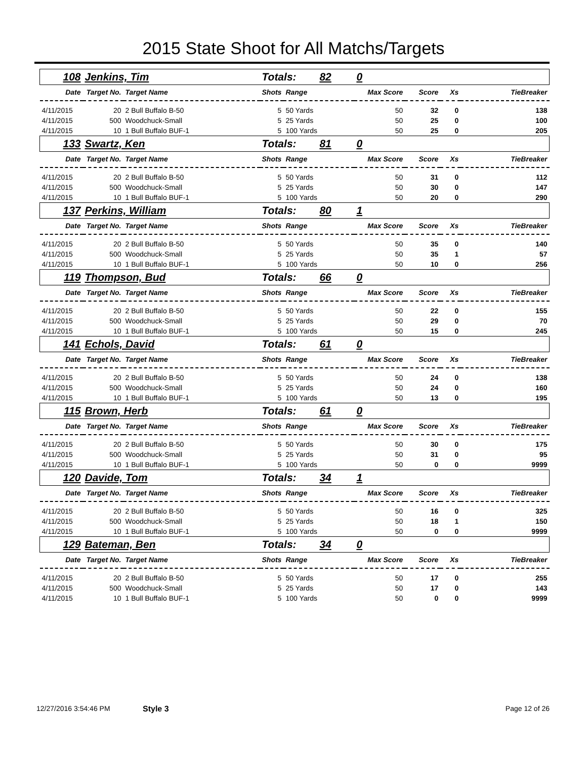2015 State Shoot for All Matchs/Targets
| 108 | Jenkins, Tim | | Totals: 82 | | 0 | | | |
| Date | Target No. | Target Name | Shots | Range | Max Score | Score | Xs | TieBreaker |
| 4/11/2015 | 20 | 2 Bull Buffalo B-50 | 5 | 50 Yards | 50 | 32 | 0 | 138 |
| 4/11/2015 | 500 | Woodchuck-Small | 5 | 25 Yards | 50 | 25 | 0 | 100 |
| 4/11/2015 | 10 | 1 Bull Buffalo BUF-1 | 5 | 100 Yards | 50 | 25 | 0 | 205 |
| 133 | Swartz, Ken | | Totals: 81 | | 0 | | | |
| Date | Target No. | Target Name | Shots | Range | Max Score | Score | Xs | TieBreaker |
| 4/11/2015 | 20 | 2 Bull Buffalo B-50 | 5 | 50 Yards | 50 | 31 | 0 | 112 |
| 4/11/2015 | 500 | Woodchuck-Small | 5 | 25 Yards | 50 | 30 | 0 | 147 |
| 4/11/2015 | 10 | 1 Bull Buffalo BUF-1 | 5 | 100 Yards | 50 | 20 | 0 | 290 |
| 137 | Perkins, William | | Totals: 80 | | 1 | | | |
| Date | Target No. | Target Name | Shots | Range | Max Score | Score | Xs | TieBreaker |
| 4/11/2015 | 20 | 2 Bull Buffalo B-50 | 5 | 50 Yards | 50 | 35 | 0 | 140 |
| 4/11/2015 | 500 | Woodchuck-Small | 5 | 25 Yards | 50 | 35 | 1 | 57 |
| 4/11/2015 | 10 | 1 Bull Buffalo BUF-1 | 5 | 100 Yards | 50 | 10 | 0 | 256 |
| 119 | Thompson, Bud | | Totals: 66 | | 0 | | | |
| Date | Target No. | Target Name | Shots | Range | Max Score | Score | Xs | TieBreaker |
| 4/11/2015 | 20 | 2 Bull Buffalo B-50 | 5 | 50 Yards | 50 | 22 | 0 | 155 |
| 4/11/2015 | 500 | Woodchuck-Small | 5 | 25 Yards | 50 | 29 | 0 | 70 |
| 4/11/2015 | 10 | 1 Bull Buffalo BUF-1 | 5 | 100 Yards | 50 | 15 | 0 | 245 |
| 141 | Echols, David | | Totals: 61 | | 0 | | | |
| Date | Target No. | Target Name | Shots | Range | Max Score | Score | Xs | TieBreaker |
| 4/11/2015 | 20 | 2 Bull Buffalo B-50 | 5 | 50 Yards | 50 | 24 | 0 | 138 |
| 4/11/2015 | 500 | Woodchuck-Small | 5 | 25 Yards | 50 | 24 | 0 | 160 |
| 4/11/2015 | 10 | 1 Bull Buffalo BUF-1 | 5 | 100 Yards | 50 | 13 | 0 | 195 |
| 115 | Brown, Herb | | Totals: 61 | | 0 | | | |
| Date | Target No. | Target Name | Shots | Range | Max Score | Score | Xs | TieBreaker |
| 4/11/2015 | 20 | 2 Bull Buffalo B-50 | 5 | 50 Yards | 50 | 30 | 0 | 175 |
| 4/11/2015 | 500 | Woodchuck-Small | 5 | 25 Yards | 50 | 31 | 0 | 95 |
| 4/11/2015 | 10 | 1 Bull Buffalo BUF-1 | 5 | 100 Yards | 50 | 0 | 0 | 9999 |
| 120 | Davide, Tom | | Totals: 34 | | 1 | | | |
| Date | Target No. | Target Name | Shots | Range | Max Score | Score | Xs | TieBreaker |
| 4/11/2015 | 20 | 2 Bull Buffalo B-50 | 5 | 50 Yards | 50 | 16 | 0 | 325 |
| 4/11/2015 | 500 | Woodchuck-Small | 5 | 25 Yards | 50 | 18 | 1 | 150 |
| 4/11/2015 | 10 | 1 Bull Buffalo BUF-1 | 5 | 100 Yards | 50 | 0 | 0 | 9999 |
| 129 | Bateman, Ben | | Totals: 34 | | 0 | | | |
| Date | Target No. | Target Name | Shots | Range | Max Score | Score | Xs | TieBreaker |
| 4/11/2015 | 20 | 2 Bull Buffalo B-50 | 5 | 50 Yards | 50 | 17 | 0 | 255 |
| 4/11/2015 | 500 | Woodchuck-Small | 5 | 25 Yards | 50 | 17 | 0 | 143 |
| 4/11/2015 | 10 | 1 Bull Buffalo BUF-1 | 5 | 100 Yards | 50 | 0 | 0 | 9999 |
12/27/2016 3:54:46 PM Style 3 Page 12 of 26